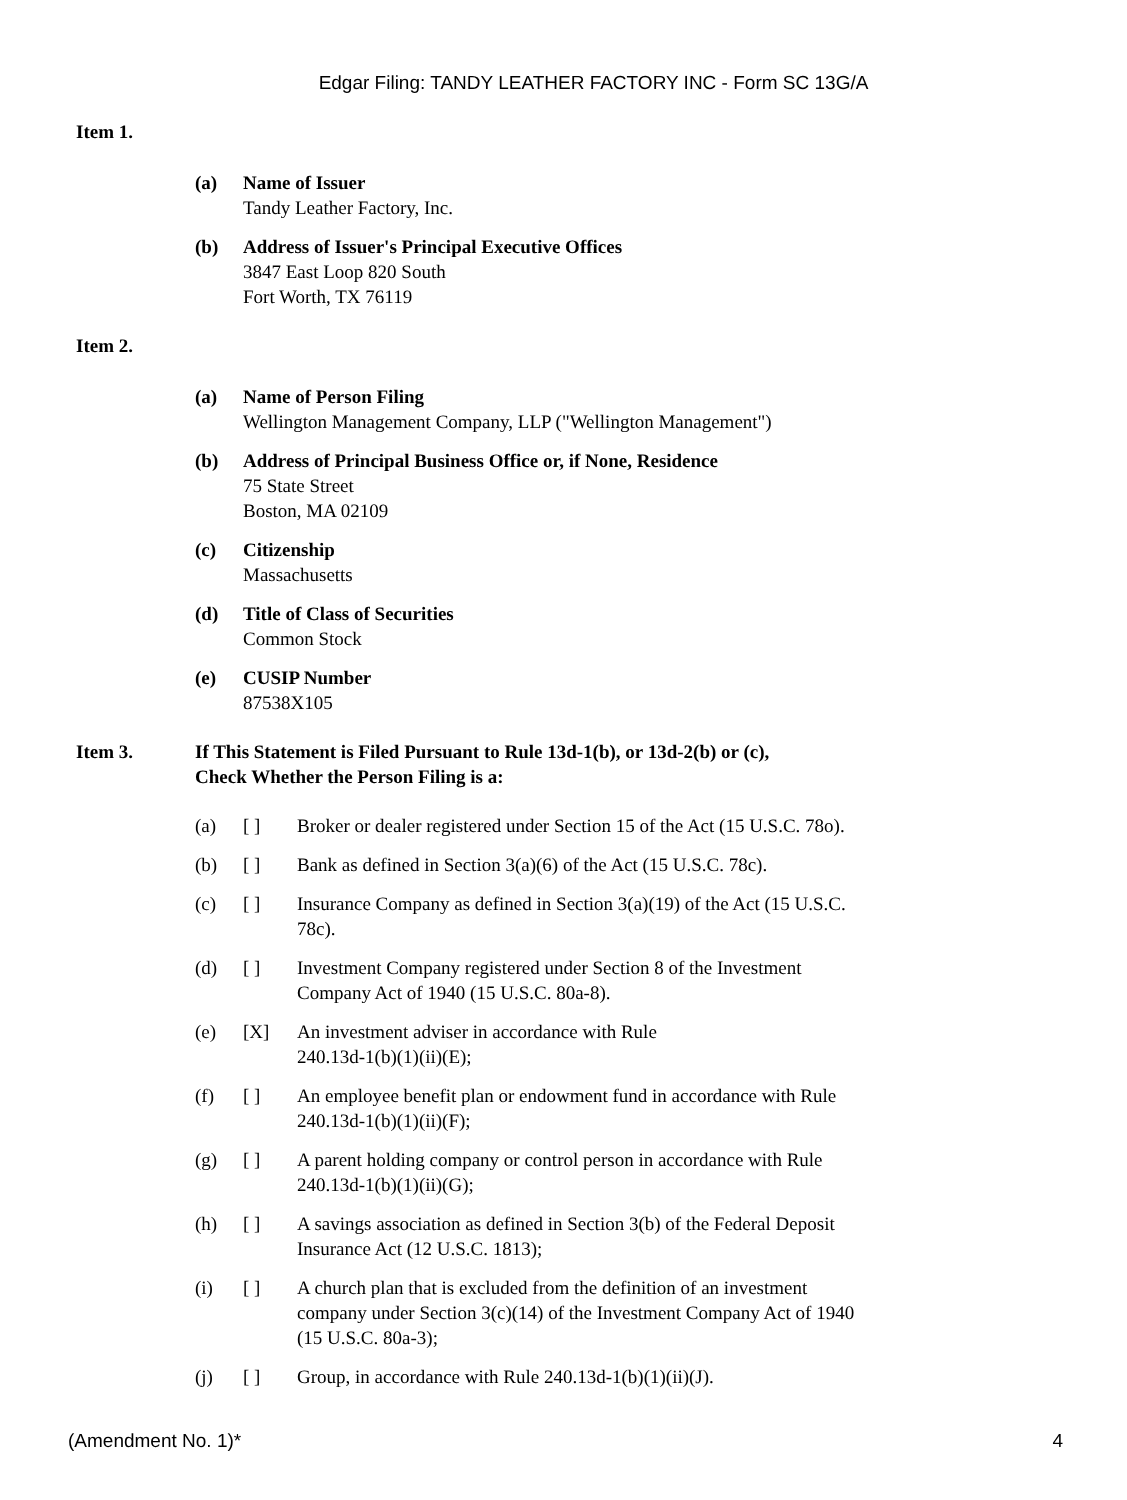Edgar Filing: TANDY LEATHER FACTORY INC - Form SC 13G/A
Item 1.
(a) Name of Issuer
Tandy Leather Factory, Inc.
(b) Address of Issuer's Principal Executive Offices
3847 East Loop 820 South
Fort Worth, TX 76119
Item 2.
(a) Name of Person Filing
Wellington Management Company, LLP ("Wellington Management")
(b) Address of Principal Business Office or, if None, Residence
75 State Street
Boston, MA 02109
(c) Citizenship
Massachusetts
(d) Title of Class of Securities
Common Stock
(e) CUSIP Number
87538X105
Item 3. If This Statement is Filed Pursuant to Rule 13d-1(b), or 13d-2(b) or (c),
Check Whether the Person Filing is a:
(a) [ ] Broker or dealer registered under Section 15 of the Act (15 U.S.C. 78o).
(b) [ ] Bank as defined in Section 3(a)(6) of the Act (15 U.S.C. 78c).
(c) [ ] Insurance Company as defined in Section 3(a)(19) of the Act (15 U.S.C. 78c).
(d) [ ] Investment Company registered under Section 8 of the Investment Company Act of 1940 (15 U.S.C. 80a-8).
(e) [X] An investment adviser in accordance with Rule
240.13d-1(b)(1)(ii)(E);
(f) [ ] An employee benefit plan or endowment fund in accordance with Rule 240.13d-1(b)(1)(ii)(F);
(g) [ ] A parent holding company or control person in accordance with Rule 240.13d-1(b)(1)(ii)(G);
(h) [ ] A savings association as defined in Section 3(b) of the Federal Deposit Insurance Act (12 U.S.C. 1813);
(i) [ ] A church plan that is excluded from the definition of an investment company under Section 3(c)(14) of the Investment Company Act of 1940 (15 U.S.C. 80a-3);
(j) [ ] Group, in accordance with Rule 240.13d-1(b)(1)(ii)(J).
(Amendment No. 1)* 4